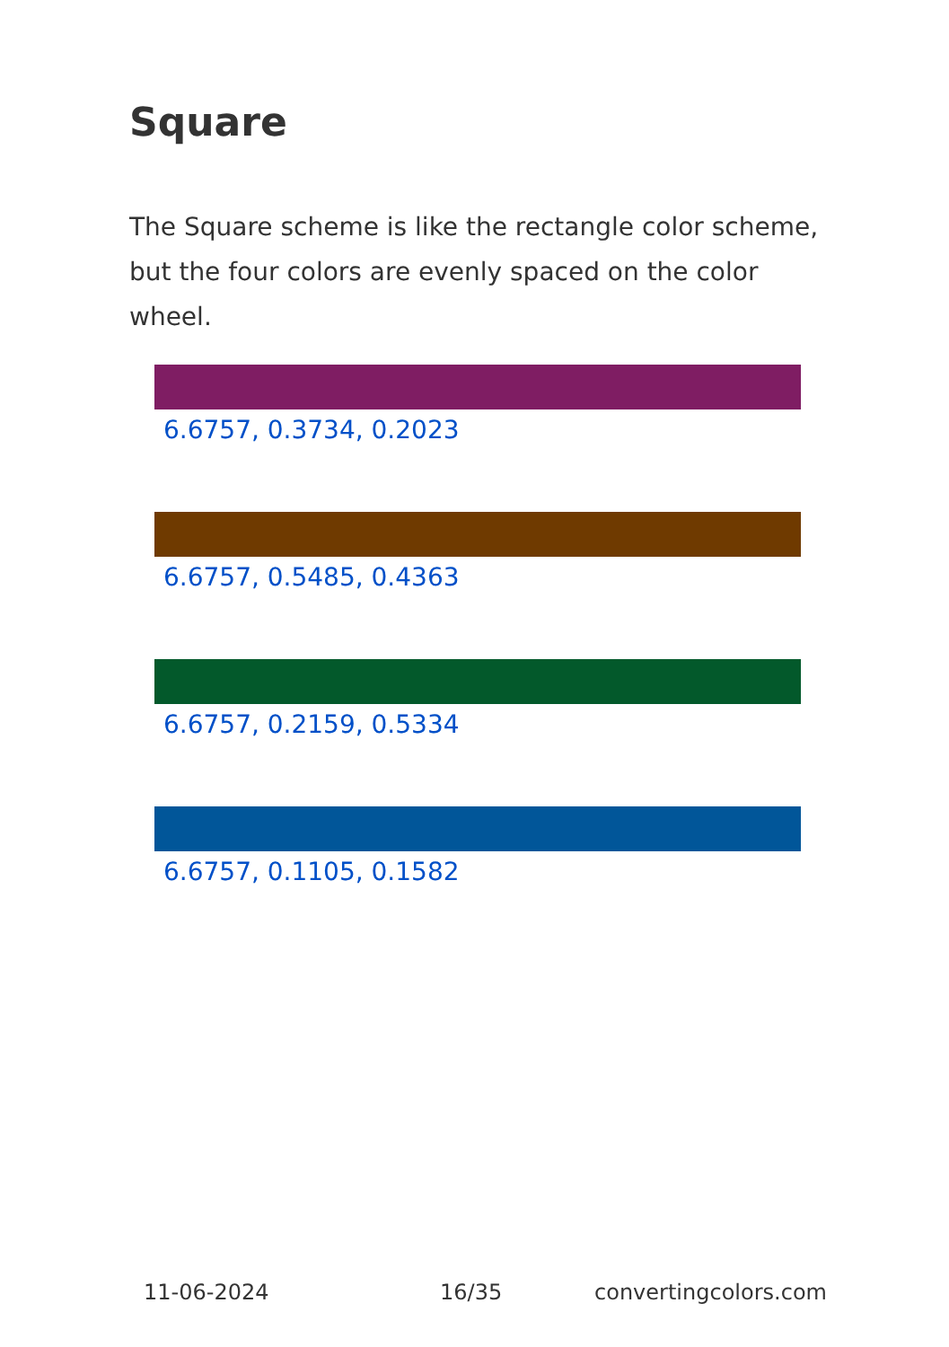Square
The Square scheme is like the rectangle color scheme, but the four colors are evenly spaced on the color wheel.
6.6757, 0.3734, 0.2023
6.6757, 0.5485, 0.4363
6.6757, 0.2159, 0.5334
6.6757, 0.1105, 0.1582
11-06-2024 16/35 convertingcolors.com